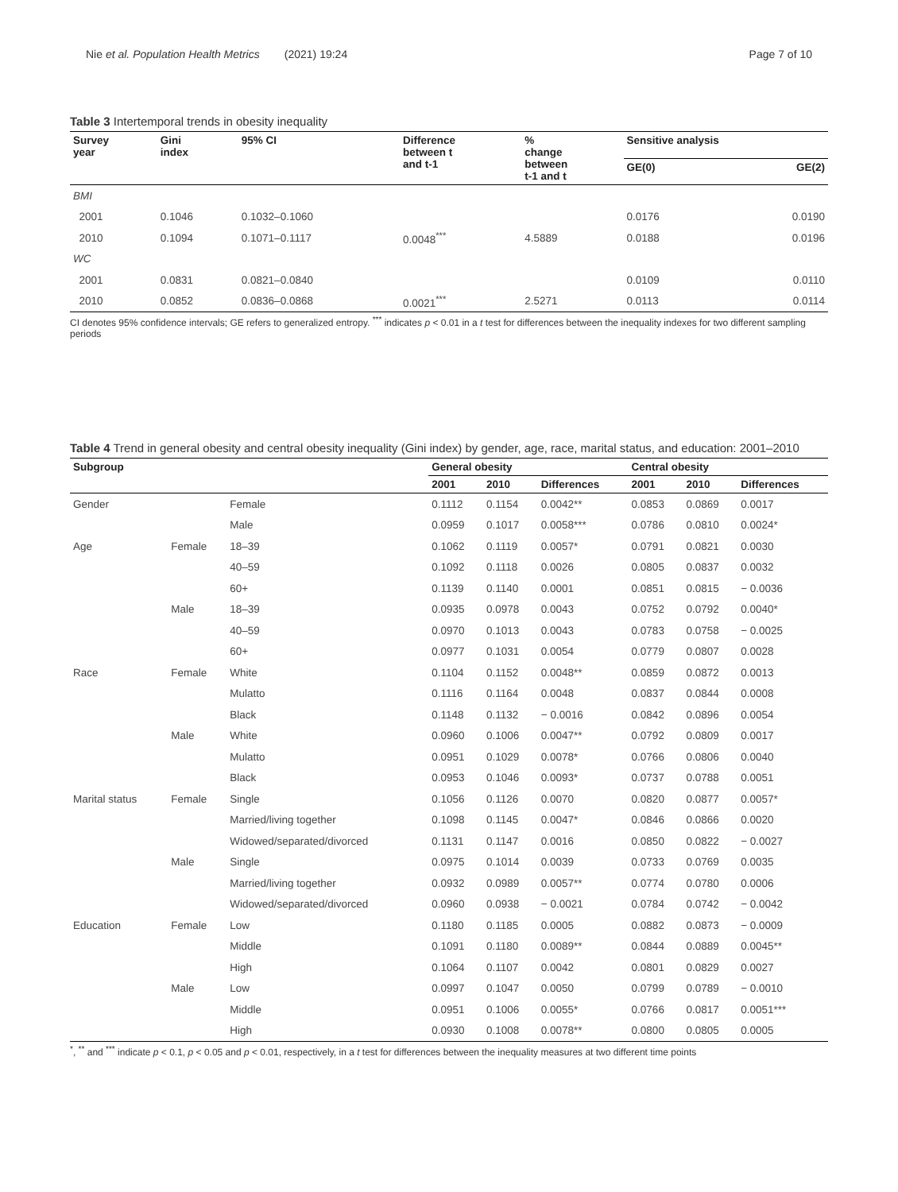Nie et al. Population Health Metrics (2021) 19:24 Page 7 of 10
Table 3 Intertemporal trends in obesity inequality
| Survey year | Gini index | 95% CI | Difference between t and t-1 | % change between t-1 and t | Sensitive analysis | |
| --- | --- | --- | --- | --- | --- | --- |
| | | | | | GE(0) | GE(2) |
| BMI | | | | | | |
| 2001 | 0.1046 | 0.1032–0.1060 | | | 0.0176 | 0.0190 |
| 2010 | 0.1094 | 0.1071–0.1117 | 0.0048<sup>***</sup> | 4.5889 | 0.0188 | 0.0196 |
| WC | | | | | | |
| 2001 | 0.0831 | 0.0821–0.0840 | | | 0.0109 | 0.0110 |
| 2010 | 0.0852 | 0.0836–0.0868 | 0.0021<sup>***</sup> | 2.5271 | 0.0113 | 0.0114 |
CI denotes 95% confidence intervals; GE refers to generalized entropy. <sup>***</sup> indicates p < 0.01 in a t test for differences between the inequality indexes for two different sampling periods
Table 4 Trend in general obesity and central obesity inequality (Gini index) by gender, age, race, marital status, and education: 2001–2010
| Subgroup | | | General obesity | | | Central obesity | | |
| --- | --- | --- | --- | --- | --- | --- | --- | --- |
| | | | 2001 | 2010 | Differences | 2001 | 2010 | Differences |
| Gender | | Female | 0.1112 | 0.1154 | 0.0042** | 0.0853 | 0.0869 | 0.0017 |
| | | Male | 0.0959 | 0.1017 | 0.0058*** | 0.0786 | 0.0810 | 0.0024* |
| Age | Female | 18–39 | 0.1062 | 0.1119 | 0.0057* | 0.0791 | 0.0821 | 0.0030 |
| | | 40–59 | 0.1092 | 0.1118 | 0.0026 | 0.0805 | 0.0837 | 0.0032 |
| | | 60+ | 0.1139 | 0.1140 | 0.0001 | 0.0851 | 0.0815 | − 0.0036 |
| | Male | 18–39 | 0.0935 | 0.0978 | 0.0043 | 0.0752 | 0.0792 | 0.0040* |
| | | 40–59 | 0.0970 | 0.1013 | 0.0043 | 0.0783 | 0.0758 | − 0.0025 |
| | | 60+ | 0.0977 | 0.1031 | 0.0054 | 0.0779 | 0.0807 | 0.0028 |
| Race | Female | White | 0.1104 | 0.1152 | 0.0048** | 0.0859 | 0.0872 | 0.0013 |
| | | Mulatto | 0.1116 | 0.1164 | 0.0048 | 0.0837 | 0.0844 | 0.0008 |
| | | Black | 0.1148 | 0.1132 | − 0.0016 | 0.0842 | 0.0896 | 0.0054 |
| | Male | White | 0.0960 | 0.1006 | 0.0047** | 0.0792 | 0.0809 | 0.0017 |
| | | Mulatto | 0.0951 | 0.1029 | 0.0078* | 0.0766 | 0.0806 | 0.0040 |
| | | Black | 0.0953 | 0.1046 | 0.0093* | 0.0737 | 0.0788 | 0.0051 |
| Marital status | Female | Single | 0.1056 | 0.1126 | 0.0070 | 0.0820 | 0.0877 | 0.0057* |
| | | Married/living together | 0.1098 | 0.1145 | 0.0047* | 0.0846 | 0.0866 | 0.0020 |
| | | Widowed/separated/divorced | 0.1131 | 0.1147 | 0.0016 | 0.0850 | 0.0822 | − 0.0027 |
| | Male | Single | 0.0975 | 0.1014 | 0.0039 | 0.0733 | 0.0769 | 0.0035 |
| | | Married/living together | 0.0932 | 0.0989 | 0.0057** | 0.0774 | 0.0780 | 0.0006 |
| | | Widowed/separated/divorced | 0.0960 | 0.0938 | − 0.0021 | 0.0784 | 0.0742 | − 0.0042 |
| Education | Female | Low | 0.1180 | 0.1185 | 0.0005 | 0.0882 | 0.0873 | − 0.0009 |
| | | Middle | 0.1091 | 0.1180 | 0.0089** | 0.0844 | 0.0889 | 0.0045** |
| | | High | 0.1064 | 0.1107 | 0.0042 | 0.0801 | 0.0829 | 0.0027 |
| | Male | Low | 0.0997 | 0.1047 | 0.0050 | 0.0799 | 0.0789 | − 0.0010 |
| | | Middle | 0.0951 | 0.1006 | 0.0055* | 0.0766 | 0.0817 | 0.0051*** |
| | | High | 0.0930 | 0.1008 | 0.0078** | 0.0800 | 0.0805 | 0.0005 |
<sup>*</sup>, <sup>**</sup> and <sup>***</sup> indicate p < 0.1, p < 0.05 and p < 0.01, respectively, in a t test for differences between the inequality measures at two different time points